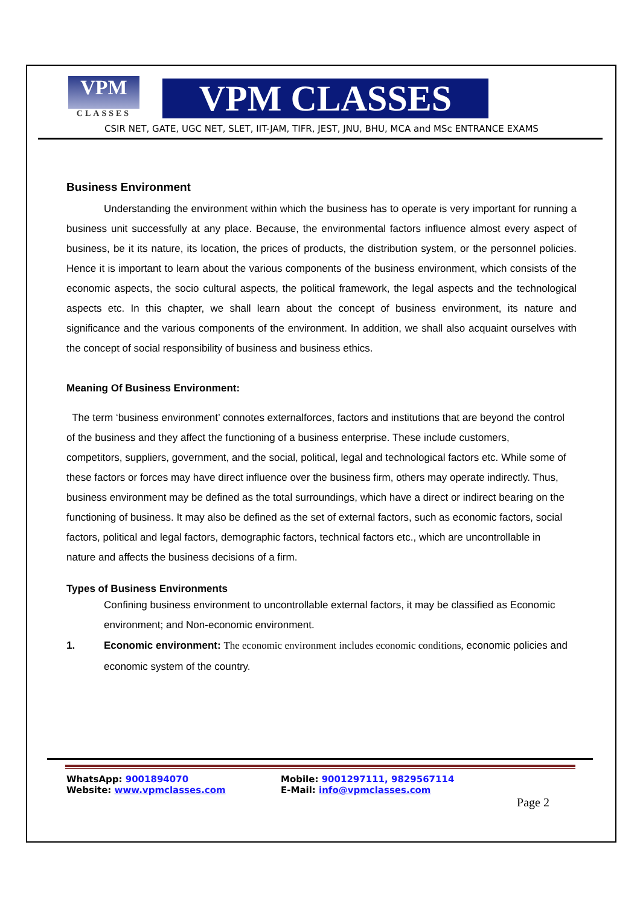VPM
CLASSES
VPM CLASSES
CSIR NET, GATE, UGC NET, SLET, IIT-JAM, TIFR, JEST, JNU, BHU, MCA and MSc ENTRANCE EXAMS
Business Environment
Understanding the environment within which the business has to operate is very important for running a business unit successfully at any place. Because, the environmental factors influence almost every aspect of business, be it its nature, its location, the prices of products, the distribution system, or the personnel policies. Hence it is important to learn about the various components of the business environment, which consists of the economic aspects, the socio cultural aspects, the political framework, the legal aspects and the technological aspects etc. In this chapter, we shall learn about the concept of business environment, its nature and significance and the various components of the environment. In addition, we shall also acquaint ourselves with the concept of social responsibility of business and business ethics.
Meaning Of Business Environment:
The term ‘business environment’ connotes externalforces, factors and institutions that are beyond the control of the business and they affect the functioning of a business enterprise. These include customers, competitors, suppliers, government, and the social, political, legal and technological factors etc. While some of these factors or forces may have direct influence over the business firm, others may operate indirectly. Thus, business environment may be defined as the total surroundings, which have a direct or indirect bearing on the functioning of business. It may also be defined as the set of external factors, such as economic factors, social factors, political and legal factors, demographic factors, technical factors etc., which are uncontrollable in nature and affects the business decisions of a firm.
Types of Business Environments
Confining business environment to uncontrollable external factors, it may be classified as Economic environment; and Non-economic environment.
1. Economic environment: The economic environment includes economic conditions, economic policies and economic system of the country.
WhatsApp: 9001894070
Mobile: 9001297111, 9829567114
Website: www.vpmclasses.com
E-Mail: info@vpmclasses.com
Page 2